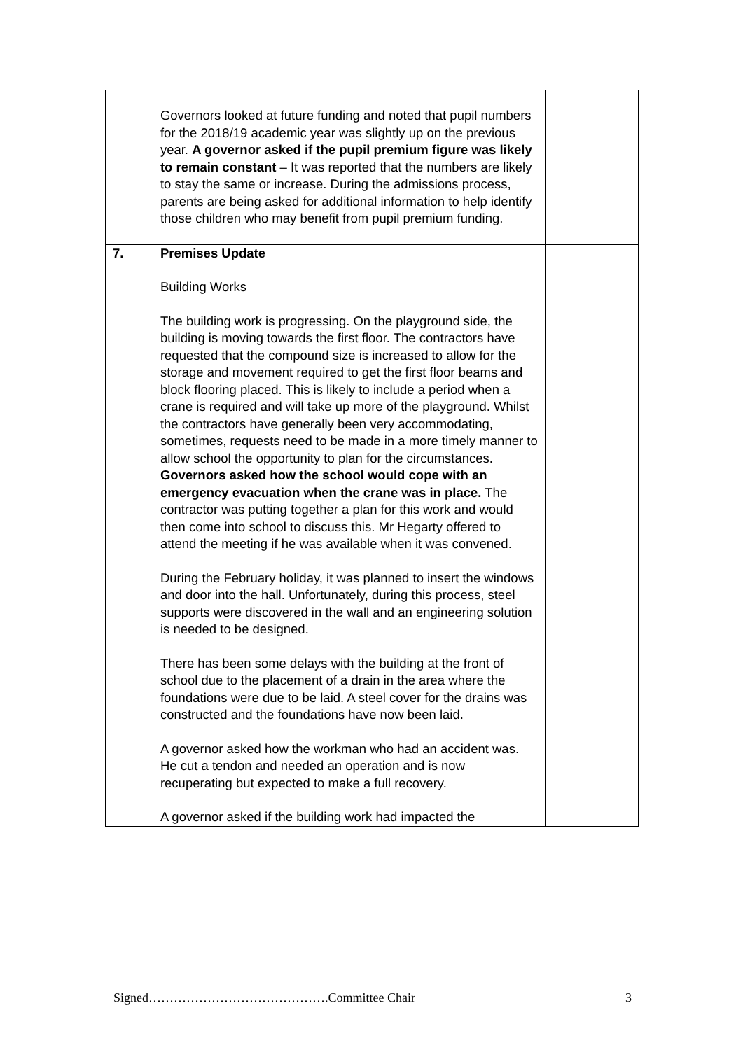| | Governors looked at future funding and noted that pupil numbers for the 2018/19 academic year was slightly up on the previous year. A governor asked if the pupil premium figure was likely to remain constant – It was reported that the numbers are likely to stay the same or increase. During the admissions process, parents are being asked for additional information to help identify those children who may benefit from pupil premium funding. | |
| 7. | Premises Update Building Works The building work is progressing. On the playground side, the building is moving towards the first floor. The contractors have requested that the compound size is increased to allow for the storage and movement required to get the first floor beams and block flooring placed. This is likely to include a period when a crane is required and will take up more of the playground. Whilst the contractors have generally been very accommodating, sometimes, requests need to be made in a more timely manner to allow school the opportunity to plan for the circumstances. Governors asked how the school would cope with an emergency evacuation when the crane was in place. The contractor was putting together a plan for this work and would then come into school to discuss this. Mr Hegarty offered to attend the meeting if he was available when it was convened. During the February holiday, it was planned to insert the windows and door into the hall. Unfortunately, during this process, steel supports were discovered in the wall and an engineering solution is needed to be designed. There has been some delays with the building at the front of school due to the placement of a drain in the area where the foundations were due to be laid. A steel cover for the drains was constructed and the foundations have now been laid. A governor asked how the workman who had an accident was. He cut a tendon and needed an operation and is now recuperating but expected to make a full recovery. A governor asked if the building work had impacted the | |
Signed…………………………………….Committee Chair 3